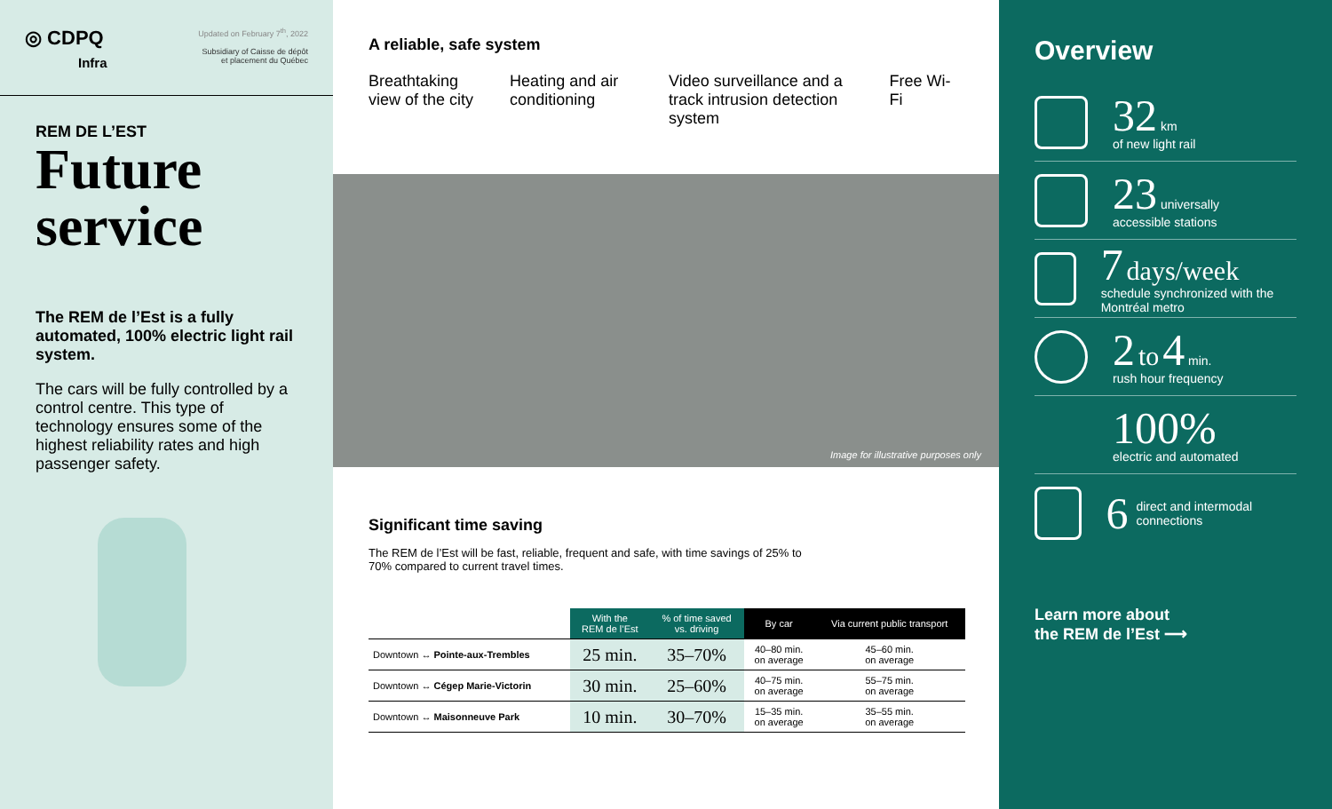◎ CDPQ
Infra
Updated on February 7<sup>th</sup>, 2022
Subsidiary of Caisse de dépôt
et placement du Québec
REM DE L’EST
Future
service
The REM de l’Est is a fully automated, 100% electric light rail system.
The cars will be fully controlled by a control centre. This type of technology ensures some of the highest reliability rates and high passenger safety.
A reliable, safe system
Breathtaking view of the city
Heating and air conditioning
Video surveillance and a track intrusion detection system
Free Wi-Fi
Image for illustrative purposes only
Significant time saving
The REM de l’Est will be fast, reliable, frequent and safe, with time savings of 25% to 70% compared to current travel times.
| | With the REM de l’Est | % of time saved vs. driving | By car | Via current public transport |
| --- | --- | --- | --- | --- |
| Downtown ↔ Pointe-aux-Trembles | 25 min. | 35–70% | 40–80 min. on average | 45–60 min. on average |
| Downtown ↔ Cégep Marie-Victorin | 30 min. | 25–60% | 40–75 min. on average | 55–75 min. on average |
| Downtown ↔ Maisonneuve Park | 10 min. | 30–70% | 15–35 min. on average | 35–55 min. on average |
Overview
32 km
of new light rail
23 universally
accessible stations
7 days/week
schedule synchronized with the Montréal metro
2 to 4 min.
rush hour frequency
100%
electric and automated
6 direct and intermodal connections
Learn more about
the REM de l’Est ⟶